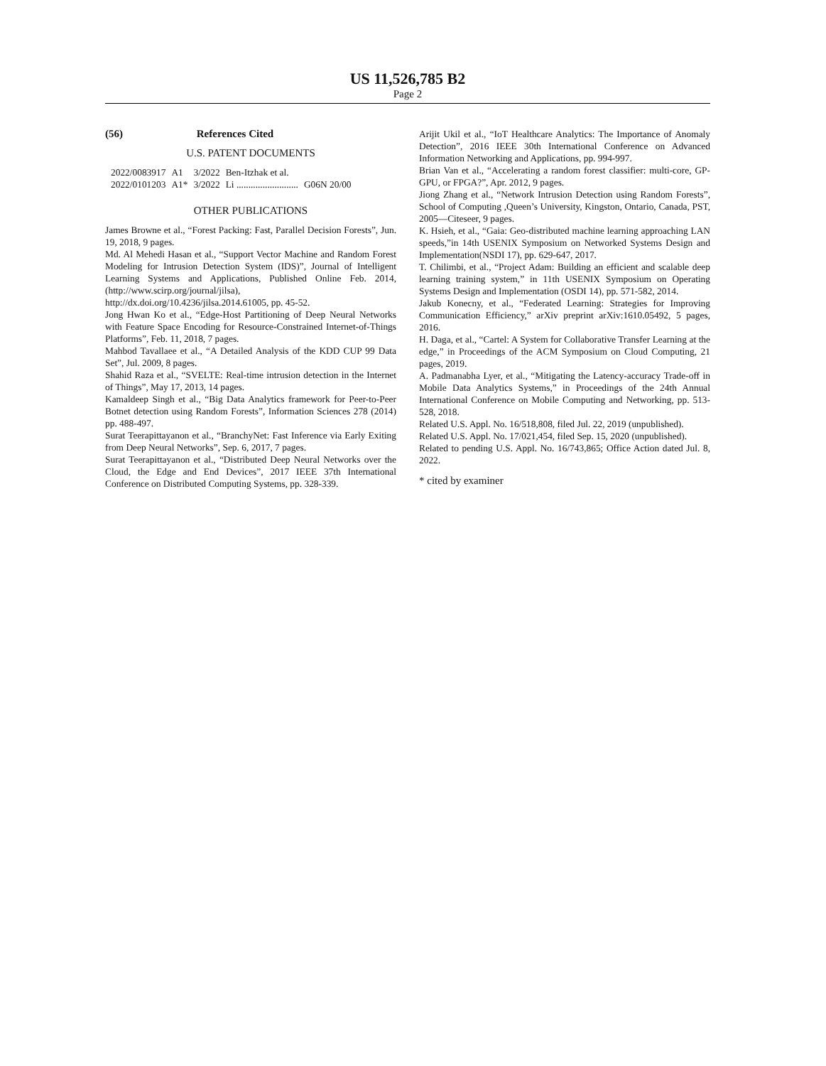US 11,526,785 B2
Page 2
(56) References Cited
U.S. PATENT DOCUMENTS
| 2022/0083917 | A1 | 3/2022 | Ben-Itzhak et al. | |
| 2022/0101203 | A1* | 3/2022 | Li .......................... | G06N 20/00 |
OTHER PUBLICATIONS
James Browne et al., “Forest Packing: Fast, Parallel Decision Forests”, Jun. 19, 2018, 9 pages.
Md. Al Mehedi Hasan et al., “Support Vector Machine and Random Forest Modeling for Intrusion Detection System (IDS)”, Journal of Intelligent Learning Systems and Applications, Published Online Feb. 2014, (http://www.scirp.org/journal/jilsa), http://dx.doi.org/10.4236/jilsa.2014.61005, pp. 45-52.
Jong Hwan Ko et al., “Edge-Host Partitioning of Deep Neural Networks with Feature Space Encoding for Resource-Constrained Internet-of-Things Platforms”, Feb. 11, 2018, 7 pages.
Mahbod Tavallaee et al., “A Detailed Analysis of the KDD CUP 99 Data Set”, Jul. 2009, 8 pages.
Shahid Raza et al., “SVELTE: Real-time intrusion detection in the Internet of Things”, May 17, 2013, 14 pages.
Kamaldeep Singh et al., “Big Data Analytics framework for Peer-to-Peer Botnet detection using Random Forests”, Information Sciences 278 (2014) pp. 488-497.
Surat Teerapittayanon et al., “BranchyNet: Fast Inference via Early Exiting from Deep Neural Networks”, Sep. 6, 2017, 7 pages.
Surat Teerapittayanon et al., “Distributed Deep Neural Networks over the Cloud, the Edge and End Devices”, 2017 IEEE 37th International Conference on Distributed Computing Systems, pp. 328-339.
Arijit Ukil et al., “IoT Healthcare Analytics: The Importance of Anomaly Detection”, 2016 IEEE 30th International Conference on Advanced Information Networking and Applications, pp. 994-997.
Brian Van et al., “Accelerating a random forest classifier: multi-core, GP-GPU, or FPGA?”, Apr. 2012, 9 pages.
Jiong Zhang et al., “Network Intrusion Detection using Random Forests”, School of Computing ,Queen’s University, Kingston, Ontario, Canada, PST, 2005—Citeseer, 9 pages.
K. Hsieh, et al., “Gaia: Geo-distributed machine learning approaching LAN speeds,”in 14th USENIX Symposium on Networked Systems Design and Implementation(NSDI 17), pp. 629-647, 2017.
T. Chilimbi, et al., “Project Adam: Building an efficient and scalable deep learning training system,” in 11th USENIX Symposium on Operating Systems Design and Implementation (OSDI 14), pp. 571-582, 2014.
Jakub Konecny, et al., “Federated Learning: Strategies for Improving Communication Efficiency,” arXiv preprint arXiv:1610.05492, 5 pages, 2016.
H. Daga, et al., “Cartel: A System for Collaborative Transfer Learning at the edge,” in Proceedings of the ACM Symposium on Cloud Computing, 21 pages, 2019.
A. Padmanabha Lyer, et al., “Mitigating the Latency-accuracy Trade-off in Mobile Data Analytics Systems,” in Proceedings of the 24th Annual International Conference on Mobile Computing and Networking, pp. 513-528, 2018.
Related U.S. Appl. No. 16/518,808, filed Jul. 22, 2019 (unpublished).
Related U.S. Appl. No. 17/021,454, filed Sep. 15, 2020 (unpublished).
Related to pending U.S. Appl. No. 16/743,865; Office Action dated Jul. 8, 2022.
* cited by examiner